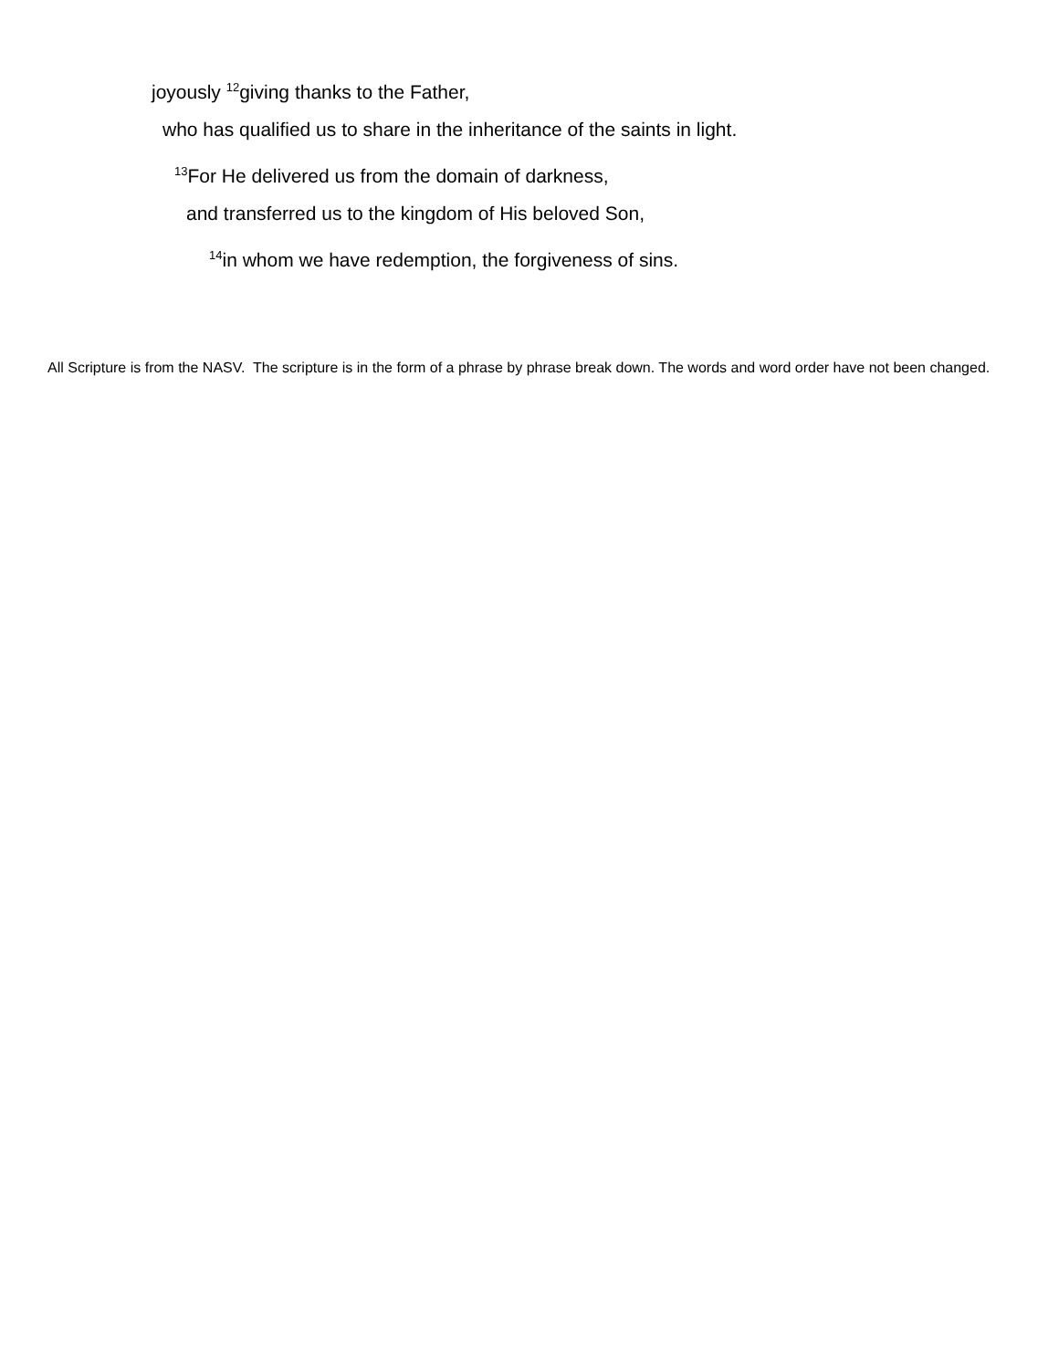joyously <sup>12</sup>giving thanks to the Father,
who has qualified us to share in the inheritance of the saints in light.
<sup>13</sup> For He delivered us from the domain of darkness,
and transferred us to the kingdom of His beloved Son,
<sup>14</sup> in whom we have redemption, the forgiveness of sins.
All Scripture is from the NASV. The scripture is in the form of a phrase by phrase break down. The words and word order have not been changed.